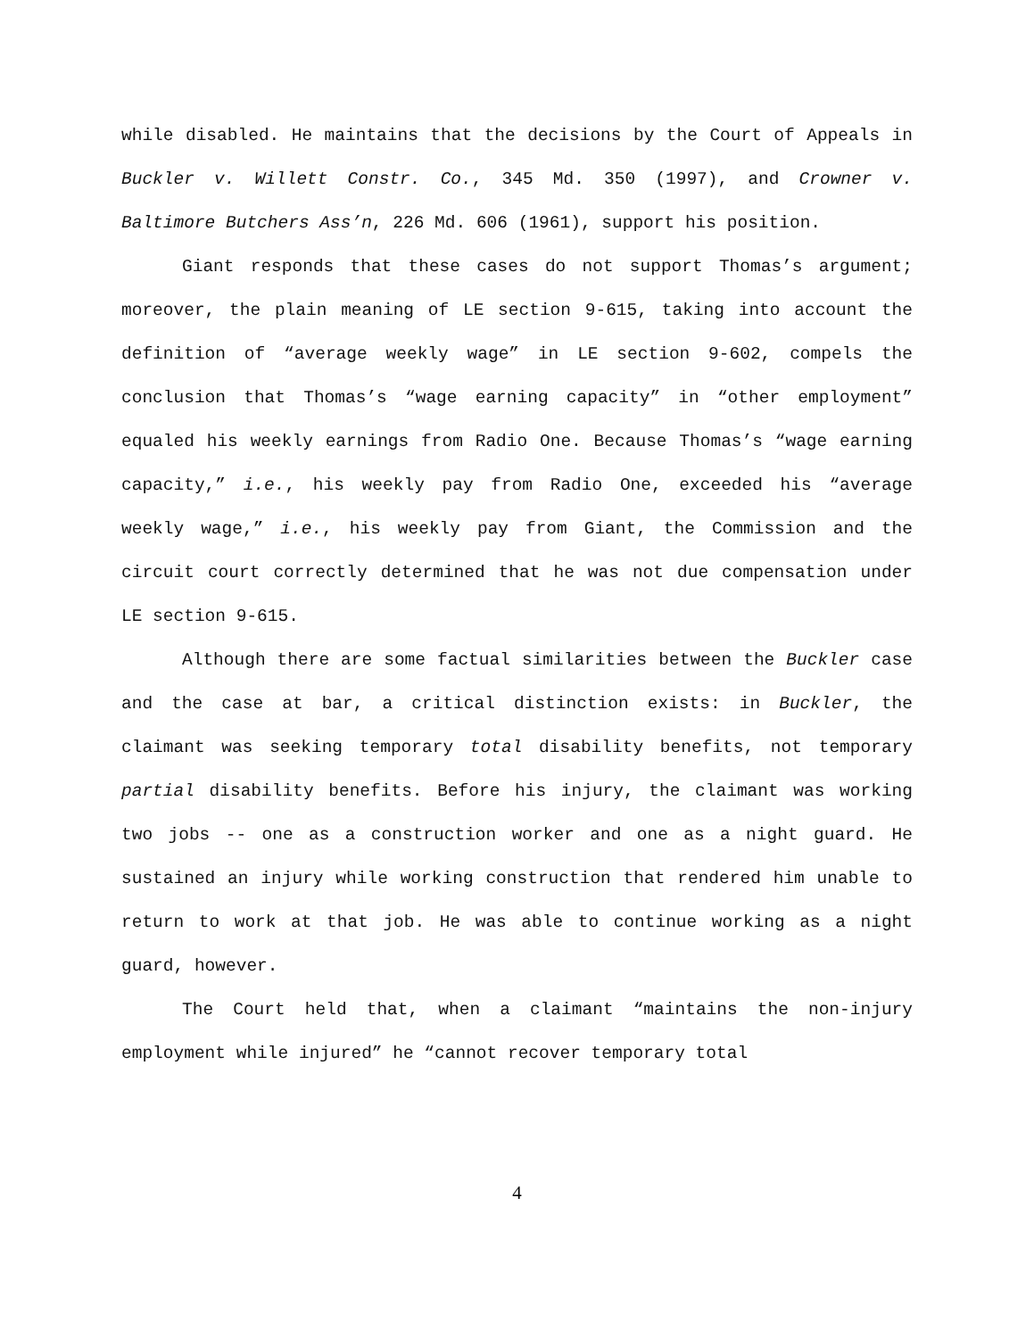while disabled. He maintains that the decisions by the Court of Appeals in Buckler v. Willett Constr. Co., 345 Md. 350 (1997), and Crowner v. Baltimore Butchers Ass’n, 226 Md. 606 (1961), support his position.
Giant responds that these cases do not support Thomas’s argument; moreover, the plain meaning of LE section 9-615, taking into account the definition of “average weekly wage” in LE section 9-602, compels the conclusion that Thomas’s “wage earning capacity” in “other employment” equaled his weekly earnings from Radio One. Because Thomas’s “wage earning capacity,” i.e., his weekly pay from Radio One, exceeded his “average weekly wage,” i.e., his weekly pay from Giant, the Commission and the circuit court correctly determined that he was not due compensation under LE section 9-615.
Although there are some factual similarities between the Buckler case and the case at bar, a critical distinction exists: in Buckler, the claimant was seeking temporary total disability benefits, not temporary partial disability benefits. Before his injury, the claimant was working two jobs -- one as a construction worker and one as a night guard. He sustained an injury while working construction that rendered him unable to return to work at that job. He was able to continue working as a night guard, however.
The Court held that, when a claimant “maintains the non-injury employment while injured” he “cannot recover temporary total
4